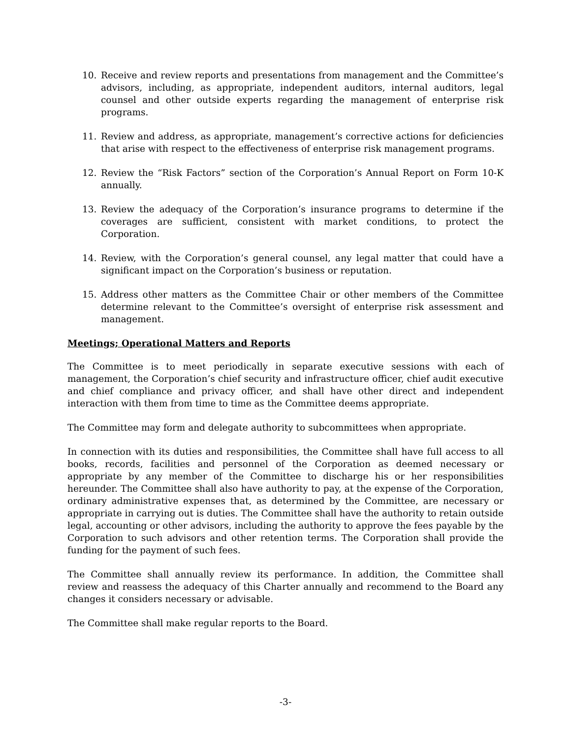10. Receive and review reports and presentations from management and the Committee’s advisors, including, as appropriate, independent auditors, internal auditors, legal counsel and other outside experts regarding the management of enterprise risk programs.
11. Review and address, as appropriate, management’s corrective actions for deficiencies that arise with respect to the effectiveness of enterprise risk management programs.
12. Review the “Risk Factors” section of the Corporation’s Annual Report on Form 10-K annually.
13. Review the adequacy of the Corporation’s insurance programs to determine if the coverages are sufficient, consistent with market conditions, to protect the Corporation.
14. Review, with the Corporation’s general counsel, any legal matter that could have a significant impact on the Corporation’s business or reputation.
15. Address other matters as the Committee Chair or other members of the Committee determine relevant to the Committee’s oversight of enterprise risk assessment and management.
Meetings; Operational Matters and Reports
The Committee is to meet periodically in separate executive sessions with each of management, the Corporation’s chief security and infrastructure officer, chief audit executive and chief compliance and privacy officer, and shall have other direct and independent interaction with them from time to time as the Committee deems appropriate.
The Committee may form and delegate authority to subcommittees when appropriate.
In connection with its duties and responsibilities, the Committee shall have full access to all books, records, facilities and personnel of the Corporation as deemed necessary or appropriate by any member of the Committee to discharge his or her responsibilities hereunder. The Committee shall also have authority to pay, at the expense of the Corporation, ordinary administrative expenses that, as determined by the Committee, are necessary or appropriate in carrying out is duties. The Committee shall have the authority to retain outside legal, accounting or other advisors, including the authority to approve the fees payable by the Corporation to such advisors and other retention terms. The Corporation shall provide the funding for the payment of such fees.
The Committee shall annually review its performance. In addition, the Committee shall review and reassess the adequacy of this Charter annually and recommend to the Board any changes it considers necessary or advisable.
The Committee shall make regular reports to the Board.
-3-